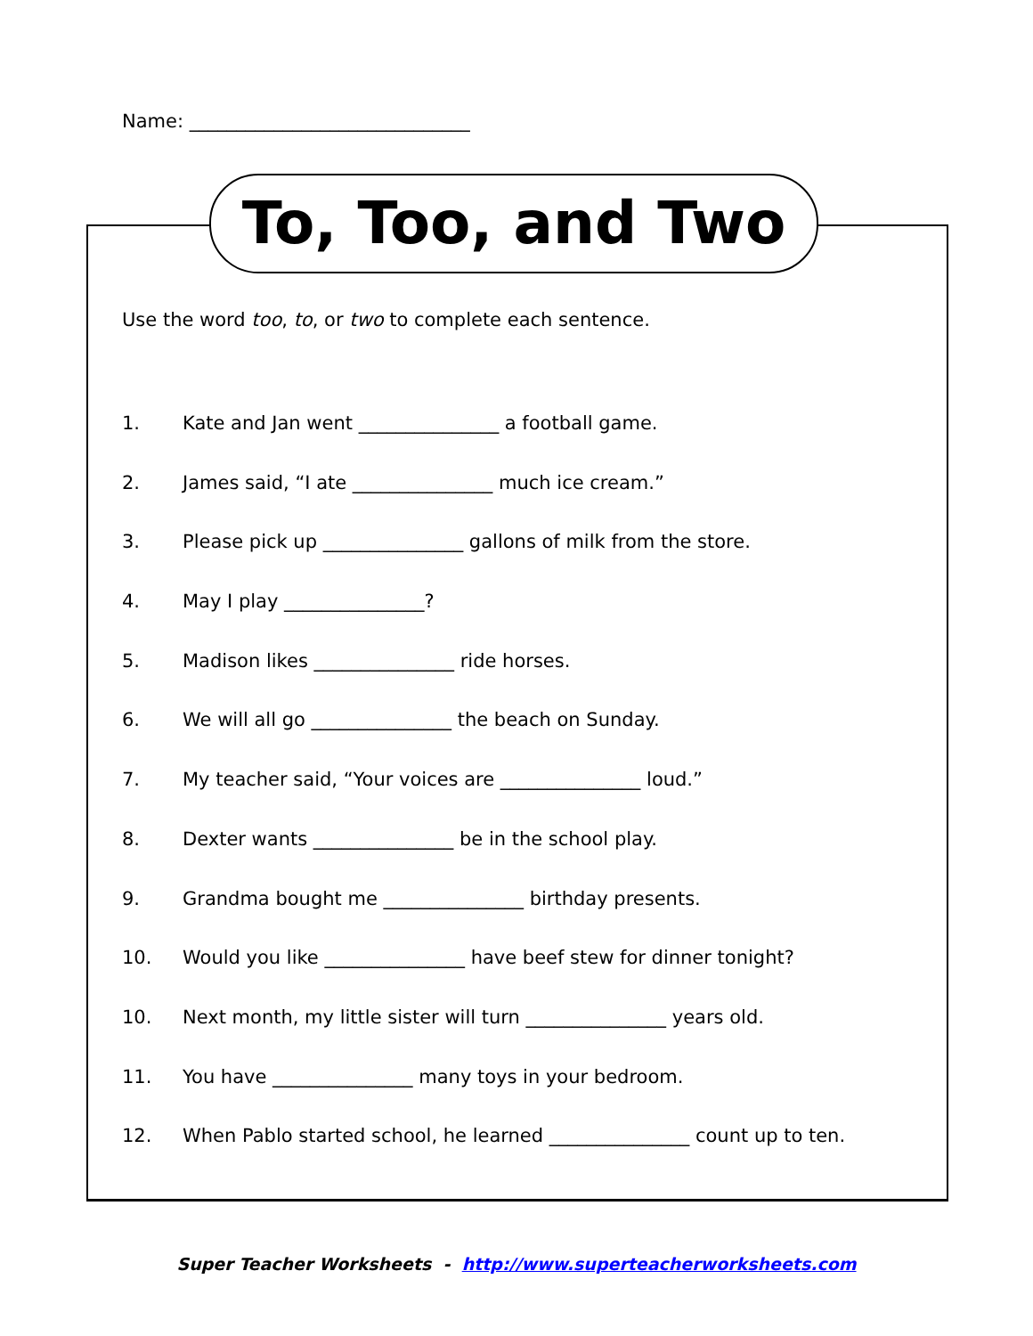Name: ______________________________
To, Too, and Two
Use the word too, to, or two to complete each sentence.
1. Kate and Jan went _______________ a football game.
2. James said, “I ate _______________ much ice cream.”
3. Please pick up _______________ gallons of milk from the store.
4. May I play _______________?
5. Madison likes _______________ ride horses.
6. We will all go _______________ the beach on Sunday.
7. My teacher said, “Your voices are _______________ loud.”
8. Dexter wants _______________ be in the school play.
9. Grandma bought me _______________ birthday presents.
10. Would you like _______________ have beef stew for dinner tonight?
10. Next month, my little sister will turn _______________ years old.
11. You have _______________ many toys in your bedroom.
12. When Pablo started school, he learned _______________ count up to ten.
Super Teacher Worksheets - http://www.superteacherworksheets.com